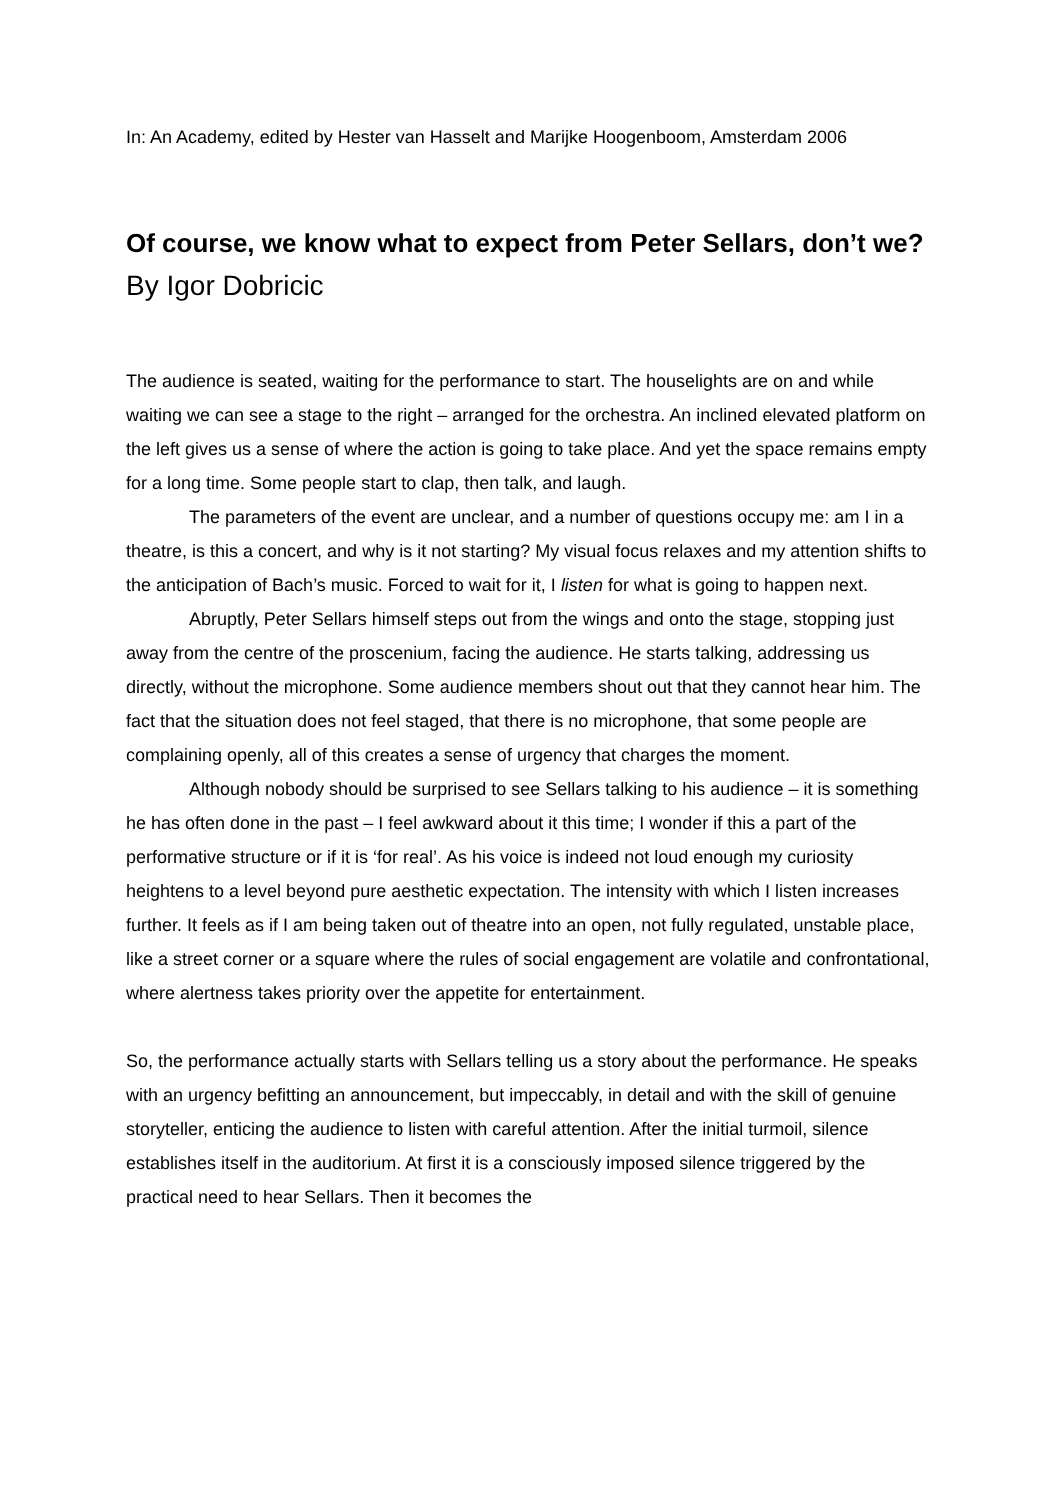In: An Academy, edited by Hester van Hasselt and Marijke Hoogenboom, Amsterdam 2006
Of course, we know what to expect from Peter Sellars, don’t we?
By Igor Dobricic
The audience is seated, waiting for the performance to start. The houselights are on and while waiting we can see a stage to the right – arranged for the orchestra. An inclined elevated platform on the left gives us a sense of where the action is going to take place. And yet the space remains empty for a long time. Some people start to clap, then talk, and laugh.
The parameters of the event are unclear, and a number of questions occupy me: am I in a theatre, is this a concert, and why is it not starting? My visual focus relaxes and my attention shifts to the anticipation of Bach’s music. Forced to wait for it, I listen for what is going to happen next.
Abruptly, Peter Sellars himself steps out from the wings and onto the stage, stopping just away from the centre of the proscenium, facing the audience. He starts talking, addressing us directly, without the microphone. Some audience members shout out that they cannot hear him. The fact that the situation does not feel staged, that there is no microphone, that some people are complaining openly, all of this creates a sense of urgency that charges the moment.
Although nobody should be surprised to see Sellars talking to his audience – it is something he has often done in the past – I feel awkward about it this time; I wonder if this a part of the performative structure or if it is ‘for real’. As his voice is indeed not loud enough my curiosity heightens to a level beyond pure aesthetic expectation. The intensity with which I listen increases further. It feels as if I am being taken out of theatre into an open, not fully regulated, unstable place, like a street corner or a square where the rules of social engagement are volatile and confrontational, where alertness takes priority over the appetite for entertainment.
So, the performance actually starts with Sellars telling us a story about the performance. He speaks with an urgency befitting an announcement, but impeccably, in detail and with the skill of genuine storyteller, enticing the audience to listen with careful attention. After the initial turmoil, silence establishes itself in the auditorium. At first it is a consciously imposed silence triggered by the practical need to hear Sellars. Then it becomes the